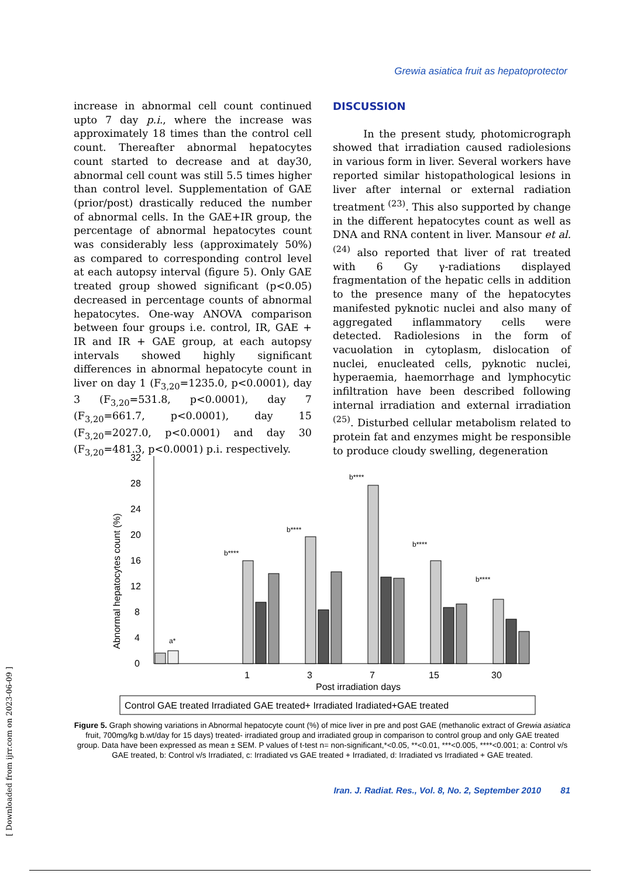Grewia asiatica fruit as hepatoprotector
increase in abnormal cell count continued upto 7 day p.i., where the increase was approximately 18 times than the control cell count. Thereafter abnormal hepatocytes count started to decrease and at day30, abnormal cell count was still 5.5 times higher than control level. Supplementation of GAE (prior/post) drastically reduced the number of abnormal cells. In the GAE+IR group, the percentage of abnormal hepatocytes count was considerably less (approximately 50%) as compared to corresponding control level at each autopsy interval (figure 5). Only GAE treated group showed significant (p<0.05) decreased in percentage counts of abnormal hepatocytes. One-way ANOVA comparison between four groups i.e. control, IR, GAE + IR and IR + GAE group, at each autopsy intervals showed highly significant differences in abnormal hepatocyte count in liver on day 1 (F<sub>3,20</sub>=1235.0, p<0.0001), day 3 (F<sub>3,20</sub>=531.8, p<0.0001), day 7 (F<sub>3,20</sub>=661.7, p<0.0001), day 15 (F<sub>3,20</sub>=2027.0, p<0.0001) and day 30 (F<sub>3,20</sub>=481.3, p<0.0001) p.i. respectively.
DISCUSSION
In the present study, photomicrograph showed that irradiation caused radiolesions in various form in liver. Several workers have reported similar histopathological lesions in liver after internal or external radiation treatment <sup>(23)</sup>. This also supported by change in the different hepatocytes count as well as DNA and RNA content in liver. Mansour et al. <sup>(24)</sup> also reported that liver of rat treated with 6 Gy γ-radiations displayed fragmentation of the hepatic cells in addition to the presence many of the hepatocytes manifested pyknotic nuclei and also many of aggregated inflammatory cells were detected. Radiolesions in the form of vacuolation in cytoplasm, dislocation of nuclei, enucleated cells, pyknotic nuclei, hyperaemia, haemorrhage and lymphocytic infiltration have been described following internal irradiation and external irradiation <sup>(25)</sup>. Disturbed cellular metabolism related to protein fat and enzymes might be responsible to produce cloudy swelling, degeneration
Abnormal hepatocytes count (%)
0
4
8
12
16
20
24
28
32
a*
b****
b****
b****
b****
b****
1
3
7
15
30
Post irradiation days
Control GAE treated Irradiated GAE treated+ Irradiated Iradiated+GAE treated
Figure 5. Graph showing variations in Abnormal hepatocyte count (%) of mice liver in pre and post GAE (methanolic extract of Grewia asiatica fruit, 700mg/kg b.wt/day for 15 days) treated- irradiated group and irradiated group in comparison to control group and only GAE treated group. Data have been expressed as mean ± SEM. P values of t-test n= non-significant,*<0.05, **<0.01, ***<0.005, ****<0.001; a: Control v/s GAE treated, b: Control v/s Irradiated, c: Irradiated vs GAE treated + Irradiated, d: Irradiated vs Irradiated + GAE treated.
Iran. J. Radiat. Res., Vol. 8, No. 2, September 2010 81
[ Downloaded from ijrr.com on 2023-06-09 ]